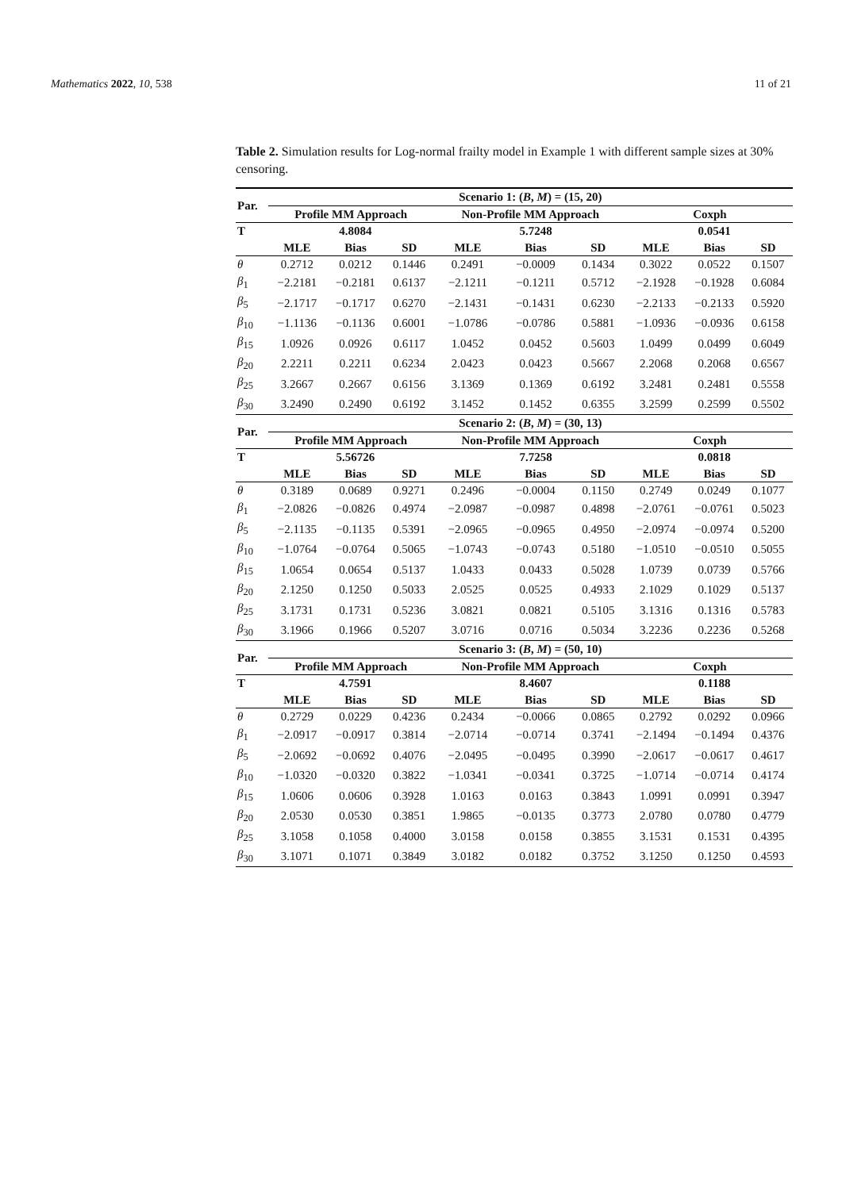Mathematics 2022, 10, 538 11 of 21
Table 2. Simulation results for Log-normal frailty model in Example 1 with different sample sizes at 30% censoring.
| Par. | Scenario 1: ( B , M ) = (15, 20) | | | | | | | | |
| --- | --- | --- | --- | --- | --- | --- | --- | --- | --- |
| | Profile MM Approach | | | Non-Profile MM Approach | | | Coxph | | |
| T | | 4.8084 | | | 5.7248 | | | 0.0541 | |
| | MLE | Bias | SD | MLE | Bias | SD | MLE | Bias | SD |
| θ | 0.2712 | 0.0212 | 0.1446 | 0.2491 | −0.0009 | 0.1434 | 0.3022 | 0.0522 | 0.1507 |
| β<sub>1</sub> | −2.2181 | −0.2181 | 0.6137 | −2.1211 | −0.1211 | 0.5712 | −2.1928 | −0.1928 | 0.6084 |
| β<sub>5</sub> | −2.1717 | −0.1717 | 0.6270 | −2.1431 | −0.1431 | 0.6230 | −2.2133 | −0.2133 | 0.5920 |
| β<sub>10</sub> | −1.1136 | −0.1136 | 0.6001 | −1.0786 | −0.0786 | 0.5881 | −1.0936 | −0.0936 | 0.6158 |
| β<sub>15</sub> | 1.0926 | 0.0926 | 0.6117 | 1.0452 | 0.0452 | 0.5603 | 1.0499 | 0.0499 | 0.6049 |
| β<sub>20</sub> | 2.2211 | 0.2211 | 0.6234 | 2.0423 | 0.0423 | 0.5667 | 2.2068 | 0.2068 | 0.6567 |
| β<sub>25</sub> | 3.2667 | 0.2667 | 0.6156 | 3.1369 | 0.1369 | 0.6192 | 3.2481 | 0.2481 | 0.5558 |
| β<sub>30</sub> | 3.2490 | 0.2490 | 0.6192 | 3.1452 | 0.1452 | 0.6355 | 3.2599 | 0.2599 | 0.5502 |
| Par. | Scenario 2: ( B , M ) = (30, 13) | | | | | | | | |
| | Profile MM Approach | | | Non-Profile MM Approach | | | Coxph | | |
| T | | 5.56726 | | | 7.7258 | | | 0.0818 | |
| | MLE | Bias | SD | MLE | Bias | SD | MLE | Bias | SD |
| θ | 0.3189 | 0.0689 | 0.9271 | 0.2496 | −0.0004 | 0.1150 | 0.2749 | 0.0249 | 0.1077 |
| β<sub>1</sub> | −2.0826 | −0.0826 | 0.4974 | −2.0987 | −0.0987 | 0.4898 | −2.0761 | −0.0761 | 0.5023 |
| β<sub>5</sub> | −2.1135 | −0.1135 | 0.5391 | −2.0965 | −0.0965 | 0.4950 | −2.0974 | −0.0974 | 0.5200 |
| β<sub>10</sub> | −1.0764 | −0.0764 | 0.5065 | −1.0743 | −0.0743 | 0.5180 | −1.0510 | −0.0510 | 0.5055 |
| β<sub>15</sub> | 1.0654 | 0.0654 | 0.5137 | 1.0433 | 0.0433 | 0.5028 | 1.0739 | 0.0739 | 0.5766 |
| β<sub>20</sub> | 2.1250 | 0.1250 | 0.5033 | 2.0525 | 0.0525 | 0.4933 | 2.1029 | 0.1029 | 0.5137 |
| β<sub>25</sub> | 3.1731 | 0.1731 | 0.5236 | 3.0821 | 0.0821 | 0.5105 | 3.1316 | 0.1316 | 0.5783 |
| β<sub>30</sub> | 3.1966 | 0.1966 | 0.5207 | 3.0716 | 0.0716 | 0.5034 | 3.2236 | 0.2236 | 0.5268 |
| Par. | Scenario 3: ( B , M ) = (50, 10) | | | | | | | | |
| | Profile MM Approach | | | Non-Profile MM Approach | | | Coxph | | |
| T | | 4.7591 | | | 8.4607 | | | 0.1188 | |
| | MLE | Bias | SD | MLE | Bias | SD | MLE | Bias | SD |
| θ | 0.2729 | 0.0229 | 0.4236 | 0.2434 | −0.0066 | 0.0865 | 0.2792 | 0.0292 | 0.0966 |
| β<sub>1</sub> | −2.0917 | −0.0917 | 0.3814 | −2.0714 | −0.0714 | 0.3741 | −2.1494 | −0.1494 | 0.4376 |
| β<sub>5</sub> | −2.0692 | −0.0692 | 0.4076 | −2.0495 | −0.0495 | 0.3990 | −2.0617 | −0.0617 | 0.4617 |
| β<sub>10</sub> | −1.0320 | −0.0320 | 0.3822 | −1.0341 | −0.0341 | 0.3725 | −1.0714 | −0.0714 | 0.4174 |
| β<sub>15</sub> | 1.0606 | 0.0606 | 0.3928 | 1.0163 | 0.0163 | 0.3843 | 1.0991 | 0.0991 | 0.3947 |
| β<sub>20</sub> | 2.0530 | 0.0530 | 0.3851 | 1.9865 | −0.0135 | 0.3773 | 2.0780 | 0.0780 | 0.4779 |
| β<sub>25</sub> | 3.1058 | 0.1058 | 0.4000 | 3.0158 | 0.0158 | 0.3855 | 3.1531 | 0.1531 | 0.4395 |
| β<sub>30</sub> | 3.1071 | 0.1071 | 0.3849 | 3.0182 | 0.0182 | 0.3752 | 3.1250 | 0.1250 | 0.4593 |